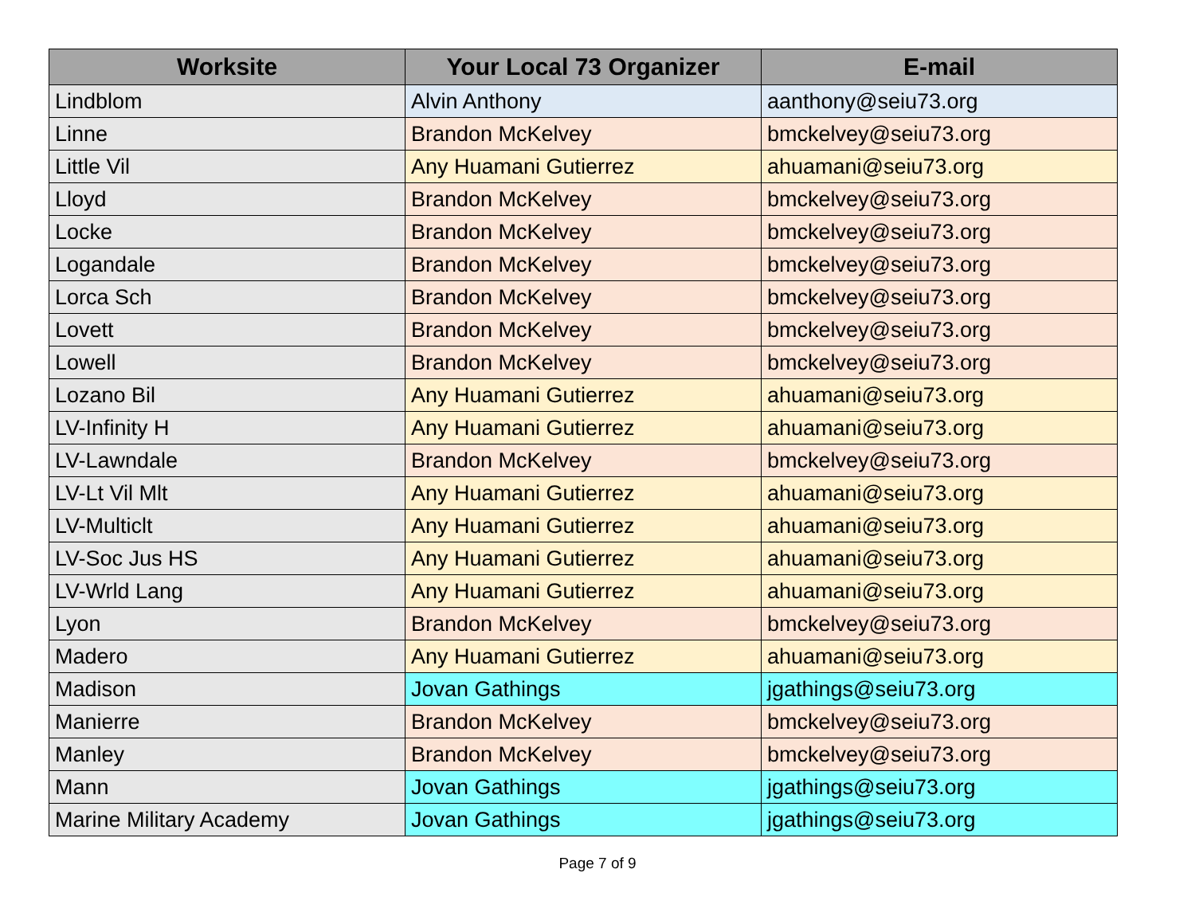| Worksite | Your Local 73 Organizer | E-mail |
| --- | --- | --- |
| Lindblom | Alvin Anthony | aanthony@seiu73.org |
| Linne | Brandon McKelvey | bmckelvey@seiu73.org |
| Little Vil | Any Huamani Gutierrez | ahuamani@seiu73.org |
| Lloyd | Brandon McKelvey | bmckelvey@seiu73.org |
| Locke | Brandon McKelvey | bmckelvey@seiu73.org |
| Logandale | Brandon McKelvey | bmckelvey@seiu73.org |
| Lorca Sch | Brandon McKelvey | bmckelvey@seiu73.org |
| Lovett | Brandon McKelvey | bmckelvey@seiu73.org |
| Lowell | Brandon McKelvey | bmckelvey@seiu73.org |
| Lozano Bil | Any Huamani Gutierrez | ahuamani@seiu73.org |
| LV-Infinity H | Any Huamani Gutierrez | ahuamani@seiu73.org |
| LV-Lawndale | Brandon McKelvey | bmckelvey@seiu73.org |
| LV-Lt Vil Mlt | Any Huamani Gutierrez | ahuamani@seiu73.org |
| LV-Multiclt | Any Huamani Gutierrez | ahuamani@seiu73.org |
| LV-Soc Jus HS | Any Huamani Gutierrez | ahuamani@seiu73.org |
| LV-Wrld Lang | Any Huamani Gutierrez | ahuamani@seiu73.org |
| Lyon | Brandon McKelvey | bmckelvey@seiu73.org |
| Madero | Any Huamani Gutierrez | ahuamani@seiu73.org |
| Madison | Jovan Gathings | jgathings@seiu73.org |
| Manierre | Brandon McKelvey | bmckelvey@seiu73.org |
| Manley | Brandon McKelvey | bmckelvey@seiu73.org |
| Mann | Jovan Gathings | jgathings@seiu73.org |
| Marine Military Academy | Jovan Gathings | jgathings@seiu73.org |
Page 7 of 9